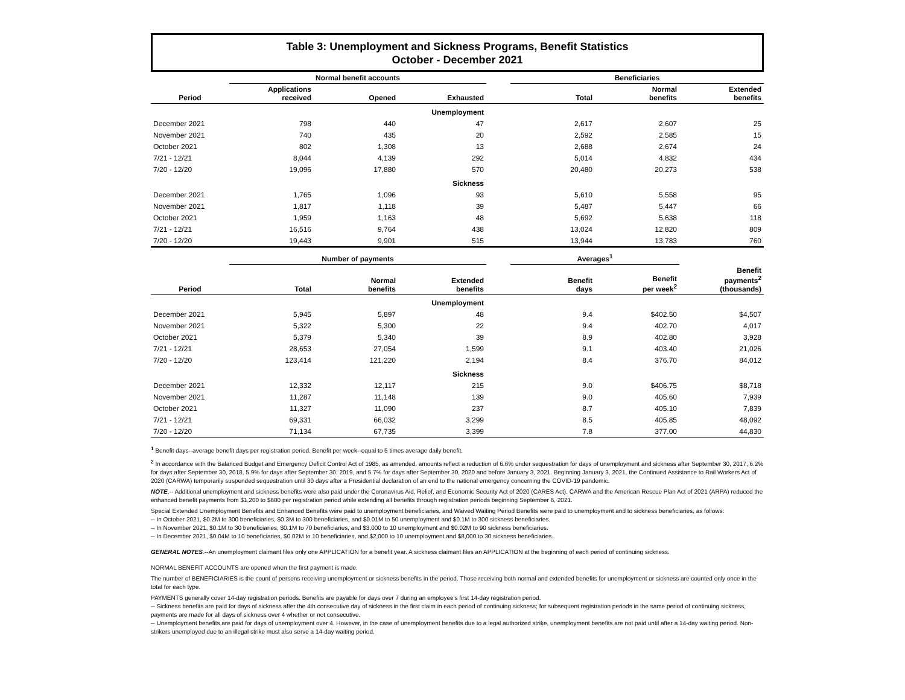Table 3: Unemployment and Sickness Programs, Benefit Statistics
October - December 2021
| | Normal benefit accounts | | | | Beneficiaries | | |
| --- | --- | --- | --- | --- | --- | --- | --- |
| Period | Applications received | Opened | Exhausted | | Total | Normal benefits | Extended benefits |
| Unemployment | | | | | | | |
| December 2021 | 798 | 440 | 47 | | 2,617 | 2,607 | 25 |
| November 2021 | 740 | 435 | 20 | | 2,592 | 2,585 | 15 |
| October 2021 | 802 | 1,308 | 13 | | 2,688 | 2,674 | 24 |
| 7/21 - 12/21 | 8,044 | 4,139 | 292 | | 5,014 | 4,832 | 434 |
| 7/20 - 12/20 | 19,096 | 17,880 | 570 | | 20,480 | 20,273 | 538 |
| Sickness | | | | | | | |
| December 2021 | 1,765 | 1,096 | 93 | | 5,610 | 5,558 | 95 |
| November 2021 | 1,817 | 1,118 | 39 | | 5,487 | 5,447 | 66 |
| October 2021 | 1,959 | 1,163 | 48 | | 5,692 | 5,638 | 118 |
| 7/21 - 12/21 | 16,516 | 9,764 | 438 | | 13,024 | 12,820 | 809 |
| 7/20 - 12/20 | 19,443 | 9,901 | 515 | | 13,944 | 13,783 | 760 |
| | Number of payments | | | | Averages<sup>1</sup> | | |
| Period | Total | Normal benefits | Extended benefits | | Benefit days | Benefit per week<sup>2</sup> | Benefit payments<sup>2</sup> (thousands) |
| Unemployment | | | | | | | |
| December 2021 | 5,945 | 5,897 | 48 | | 9.4 | $402.50 | $4,507 |
| November 2021 | 5,322 | 5,300 | 22 | | 9.4 | 402.70 | 4,017 |
| October 2021 | 5,379 | 5,340 | 39 | | 8.9 | 402.80 | 3,928 |
| 7/21 - 12/21 | 28,653 | 27,054 | 1,599 | | 9.1 | 403.40 | 21,026 |
| 7/20 - 12/20 | 123,414 | 121,220 | 2,194 | | 8.4 | 376.70 | 84,012 |
| Sickness | | | | | | | |
| December 2021 | 12,332 | 12,117 | 215 | | 9.0 | $406.75 | $8,718 |
| November 2021 | 11,287 | 11,148 | 139 | | 9.0 | 405.60 | 7,939 |
| October 2021 | 11,327 | 11,090 | 237 | | 8.7 | 405.10 | 7,839 |
| 7/21 - 12/21 | 69,331 | 66,032 | 3,299 | | 8.5 | 405.85 | 48,092 |
| 7/20 - 12/20 | 71,134 | 67,735 | 3,399 | | 7.8 | 377.00 | 44,830 |
<sup>1</sup> Benefit days--average benefit days per registration period. Benefit per week--equal to 5 times average daily benefit.
<sup>2</sup> In accordance with the Balanced Budget and Emergency Deficit Control Act of 1985, as amended, amounts reflect a reduction of 6.6% under sequestration for days of unemployment and sickness after September 30, 2017, 6.2% for days after September 30, 2018, 5.9% for days after September 30, 2019, and 5.7% for days after September 30, 2020 and before January 3, 2021. Beginning January 3, 2021, the Continued Assistance to Rail Workers Act of 2020 (CARWA) temporarily suspended sequestration until 30 days after a Presidential declaration of an end to the national emergency concerning the COVID-19 pandemic.
NOTE.-- Additional unemployment and sickness benefits were also paid under the Coronavirus Aid, Relief, and Economic Security Act of 2020 (CARES Act). CARWA and the American Rescue Plan Act of 2021 (ARPA) reduced the enhanced benefit payments from $1,200 to $600 per registration period while extending all benefits through registration periods beginning September 6, 2021.
Special Extended Unemployment Benefits and Enhanced Benefits were paid to unemployment beneficiaries, and Waived Waiting Period Benefits were paid to unemployment and to sickness beneficiaries, as follows:
-- In October 2021, $0.2M to 300 beneficiaries, $0.3M to 300 beneficiaries, and $0.01M to 50 unemployment and $0.1M to 300 sickness beneficiaries.
-- In November 2021, $0.1M to 30 beneficiaries, $0.1M to 70 beneficiaries, and $3,000 to 10 unemployment and $0.02M to 90 sickness beneficiaries.
-- In December 2021, $0.04M to 10 beneficiaries, $0.02M to 10 beneficiaries, and $2,000 to 10 unemployment and $8,000 to 30 sickness beneficiaries.
GENERAL NOTES.--An unemployment claimant files only one APPLICATION for a benefit year. A sickness claimant files an APPLICATION at the beginning of each period of continuing sickness.
NORMAL BENEFIT ACCOUNTS are opened when the first payment is made.
The number of BENEFICIARIES is the count of persons receiving unemployment or sickness benefits in the period. Those receiving both normal and extended benefits for unemployment or sickness are counted only once in the total for each type.
PAYMENTS generally cover 14-day registration periods. Benefits are payable for days over 7 during an employee's first 14-day registration period.
-- Sickness benefits are paid for days of sickness after the 4th consecutive day of sickness in the first claim in each period of continuing sickness; for subsequent registration periods in the same period of continuing sickness, payments are made for all days of sickness over 4 whether or not consecutive.
-- Unemployment benefits are paid for days of unemployment over 4. However, in the case of unemployment benefits due to a legal authorized strike, unemployment benefits are not paid until after a 14-day waiting period. Non-strikers unemployed due to an illegal strike must also serve a 14-day waiting period.